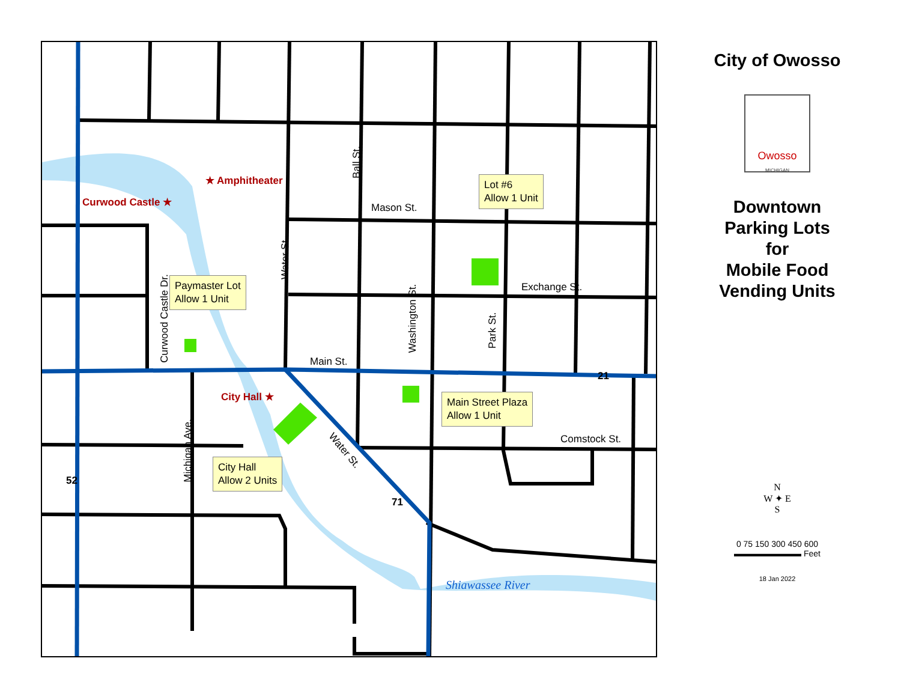★ Amphitheater
Curwood Castle ★
City Hall ★
Mason St.
Ball St.
Water St.
Curwood Castle Dr. Washington St.
Park St.
Michigan Ave.
Exchange St.
Main St.
Comstock St.
Water St.
Shiawassee River
52
71
21
Lot #6
Allow 1 Unit
Paymaster Lot
Allow 1 Unit
Main Street Plaza
Allow 1 Unit
City Hall
Allow 2 Units
City of Owosso
Owosso
MICHIGAN
Downtown
Parking Lots
for
Mobile Food
Vending Units
N
W ✦ E
S
0 75 150 300 450 600
▬▬▬▬▬▬▬▬ Feet
18 Jan 2022